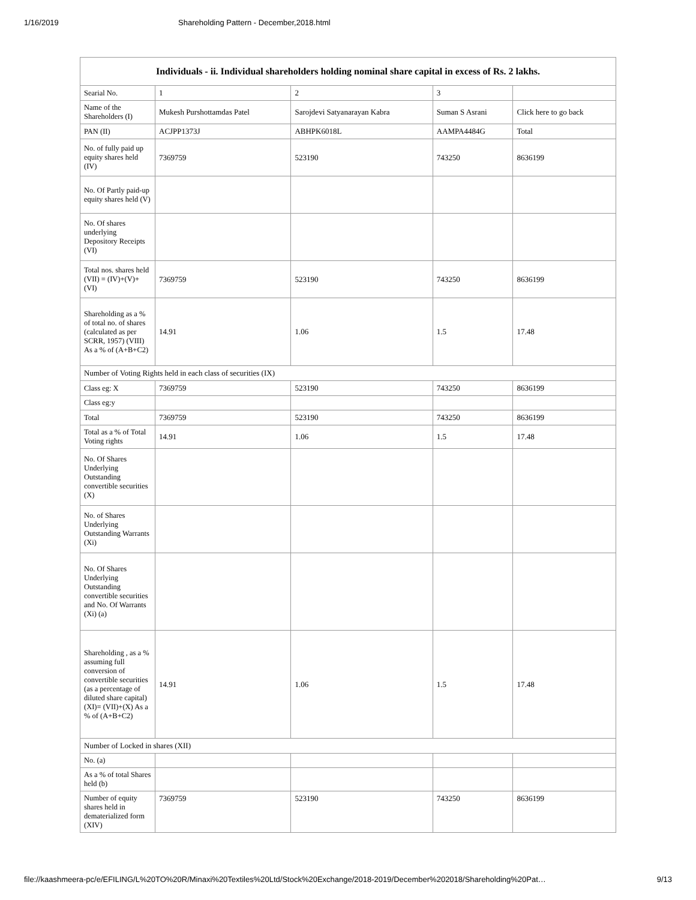1/16/2019 Shareholding Pattern - December,2018.html
| Individuals - ii. Individual shareholders holding nominal share capital in excess of Rs. 2 lakhs. | | | | |
| --- | --- | --- | --- | --- |
| Searial No. | 1 | 2 | 3 | |
| Name of the Shareholders (I) | Mukesh Purshottamdas Patel | Sarojdevi Satyanarayan Kabra | Suman S Asrani | Click here to go back |
| PAN (II) | ACJPP1373J | ABHPK6018L | AAMPA4484G | Total |
| No. of fully paid up equity shares held (IV) | 7369759 | 523190 | 743250 | 8636199 |
| No. Of Partly paid-up equity shares held (V) | | | | |
| No. Of shares underlying Depository Receipts (VI) | | | | |
| Total nos. shares held (VII) = (IV)+(V)+ (VI) | 7369759 | 523190 | 743250 | 8636199 |
| Shareholding as a % of total no. of shares (calculated as per SCRR, 1957) (VIII) As a % of (A+B+C2) | 14.91 | 1.06 | 1.5 | 17.48 |
| Number of Voting Rights held in each class of securities (IX) | | | | |
| Class eg: X | 7369759 | 523190 | 743250 | 8636199 |
| Class eg:y | | | | |
| Total | 7369759 | 523190 | 743250 | 8636199 |
| Total as a % of Total Voting rights | 14.91 | 1.06 | 1.5 | 17.48 |
| No. Of Shares Underlying Outstanding convertible securities (X) | | | | |
| No. of Shares Underlying Outstanding Warrants (Xi) | | | | |
| No. Of Shares Underlying Outstanding convertible securities and No. Of Warrants (Xi) (a) | | | | |
| Shareholding , as a % assuming full conversion of convertible securities (as a percentage of diluted share capital) (XI)= (VII)+(X) As a % of (A+B+C2) | 14.91 | 1.06 | 1.5 | 17.48 |
| Number of Locked in shares (XII) | | | | |
| No. (a) | | | | |
| As a % of total Shares held (b) | | | | |
| Number of equity shares held in dematerialized form (XIV) | 7369759 | 523190 | 743250 | 8636199 |
file://kaashmeera-pc/e/EFILING/L%20TO%20R/Minaxi%20Textiles%20Ltd/Stock%20Exchange/2018-2019/December%202018/Shareholding%20Pat… 9/13